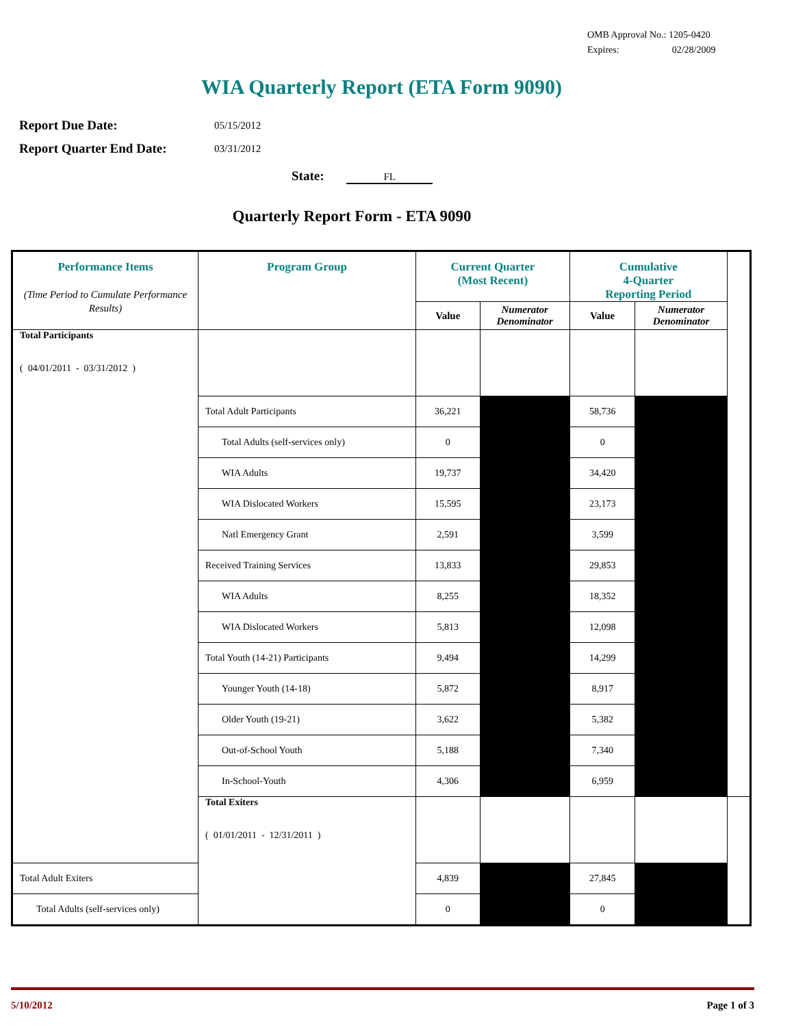OMB Approval No.: 1205-0420
Expires: 02/28/2009
WIA Quarterly Report (ETA Form 9090)
Report Due Date: 05/15/2012
Report Quarter End Date: 03/31/2012
State: FL
Quarterly Report Form - ETA 9090
| Performance Items (Time Period to Cumulate Performance Results) | Program Group | Current Quarter (Most Recent) | | Cumulative 4-Quarter Reporting Period | | |
| --- | --- | --- | --- | --- | --- | --- |
| | | Value | Numerator Denominator | Value | Numerator Denominator | |
| Total Participants ( 04/01/2011 - 03/31/2012 ) | | | | | | |
| | Total Adult Participants | 36,221 | | 58,736 | | |
| | Total Adults (self-services only) | 0 | | 0 | | |
| | WIA Adults | 19,737 | | 34,420 | | |
| | WIA Dislocated Workers | 15,595 | | 23,173 | | |
| | Natl Emergency Grant | 2,591 | | 3,599 | | |
| | Received Training Services | 13,833 | | 29,853 | | |
| | WIA Adults | 8,255 | | 18,352 | | |
| | WIA Dislocated Workers | 5,813 | | 12,098 | | |
| | Total Youth (14-21) Participants | 9,494 | | 14,299 | | |
| | Younger Youth (14-18) | 5,872 | | 8,917 | | |
| | Older Youth (19-21) | 3,622 | | 5,382 | | |
| | Out-of-School Youth | 5,188 | | 7,340 | | |
| | In-School-Youth | 4,306 | | 6,959 | | |
| | Total Exiters ( 01/01/2011 - 12/31/2011 ) | | | | | |
| Total Adult Exiters | | 4,839 | | 27,845 | | |
| Total Adults (self-services only) | | 0 | | 0 | | |
5/10/2012 Page 1 of 3